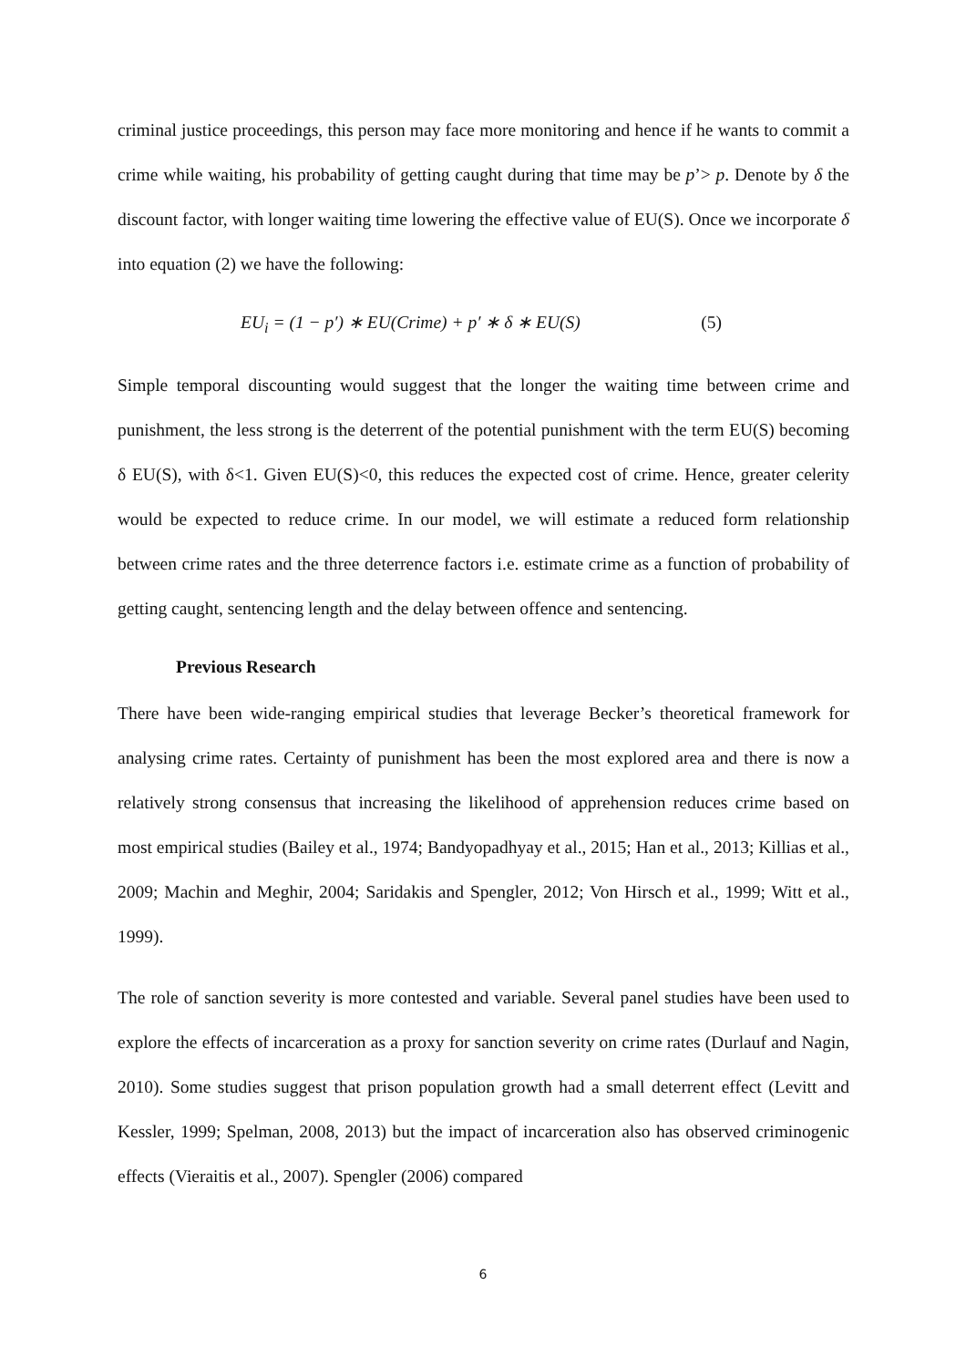criminal justice proceedings, this person may face more monitoring and hence if he wants to commit a crime while waiting, his probability of getting caught during that time may be p’> p. Denote by δ the discount factor, with longer waiting time lowering the effective value of EU(S). Once we incorporate δ into equation (2) we have the following:
EU<sub>i</sub> = (1 − p′) ∗ EU(Crime) + p′ ∗ δ ∗ EU(S) (5)
Simple temporal discounting would suggest that the longer the waiting time between crime and punishment, the less strong is the deterrent of the potential punishment with the term EU(S) becoming δ EU(S), with δ<1. Given EU(S)<0, this reduces the expected cost of crime. Hence, greater celerity would be expected to reduce crime. In our model, we will estimate a reduced form relationship between crime rates and the three deterrence factors i.e. estimate crime as a function of probability of getting caught, sentencing length and the delay between offence and sentencing.
Previous Research
There have been wide-ranging empirical studies that leverage Becker’s theoretical framework for analysing crime rates. Certainty of punishment has been the most explored area and there is now a relatively strong consensus that increasing the likelihood of apprehension reduces crime based on most empirical studies (Bailey et al., 1974; Bandyopadhyay et al., 2015; Han et al., 2013; Killias et al., 2009; Machin and Meghir, 2004; Saridakis and Spengler, 2012; Von Hirsch et al., 1999; Witt et al., 1999).
The role of sanction severity is more contested and variable. Several panel studies have been used to explore the effects of incarceration as a proxy for sanction severity on crime rates (Durlauf and Nagin, 2010). Some studies suggest that prison population growth had a small deterrent effect (Levitt and Kessler, 1999; Spelman, 2008, 2013) but the impact of incarceration also has observed criminogenic effects (Vieraitis et al., 2007). Spengler (2006) compared
6